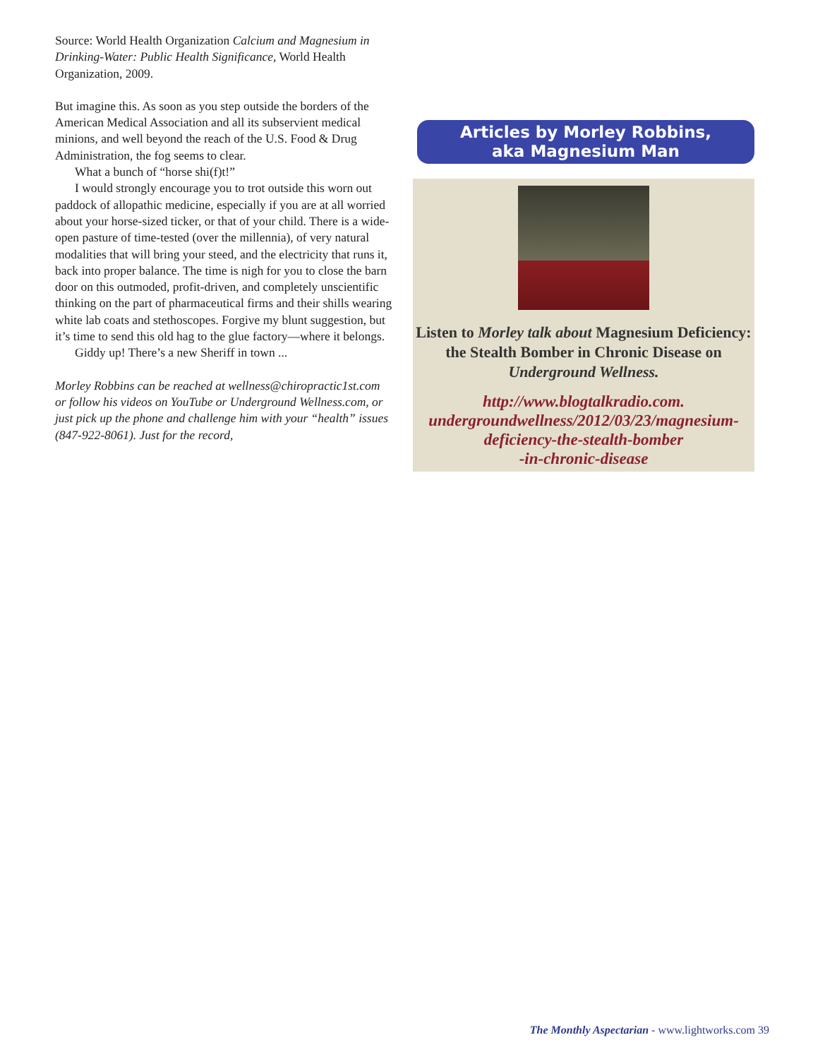Source: World Health Organization Calcium and Magnesium in Drinking-Water: Public Health Significance, World Health Organization, 2009.
But imagine this. As soon as you step outside the borders of the American Medical Association and all its subservient medical minions, and well beyond the reach of the U.S. Food & Drug Administration, the fog seems to clear.
What a bunch of “horse shi(f)t!”
I would strongly encourage you to trot outside this worn out paddock of allopathic medicine, especially if you are at all worried about your horse-sized ticker, or that of your child. There is a wide-open pasture of time-tested (over the millennia), of very natural modalities that will bring your steed, and the electricity that runs it, back into proper balance. The time is nigh for you to close the barn door on this outmoded, profit-driven, and completely unscientific thinking on the part of pharmaceutical firms and their shills wearing white lab coats and stethoscopes. Forgive my blunt suggestion, but it’s time to send this old hag to the glue factory—where it belongs.
Giddy up! There’s a new Sheriff in town ...
Morley Robbins can be reached at wellness@chiropractic1st.com or follow his videos on YouTube or Underground Wellness.com, or just pick up the phone and challenge him with your “health” issues (847-922-8061). Just for the record,
Articles by Morley Robbins,
aka Magnesium Man
Listen to Morley talk about Magnesium Deficiency: the Stealth Bomber in Chronic Disease on Underground Wellness.
http://www.blogtalkradio.com.
undergroundwellness/2012/03/23/magnesium-
deficiency-the-stealth-bomber
-in-chronic-disease
The Monthly Aspectarian - www.lightworks.com 39